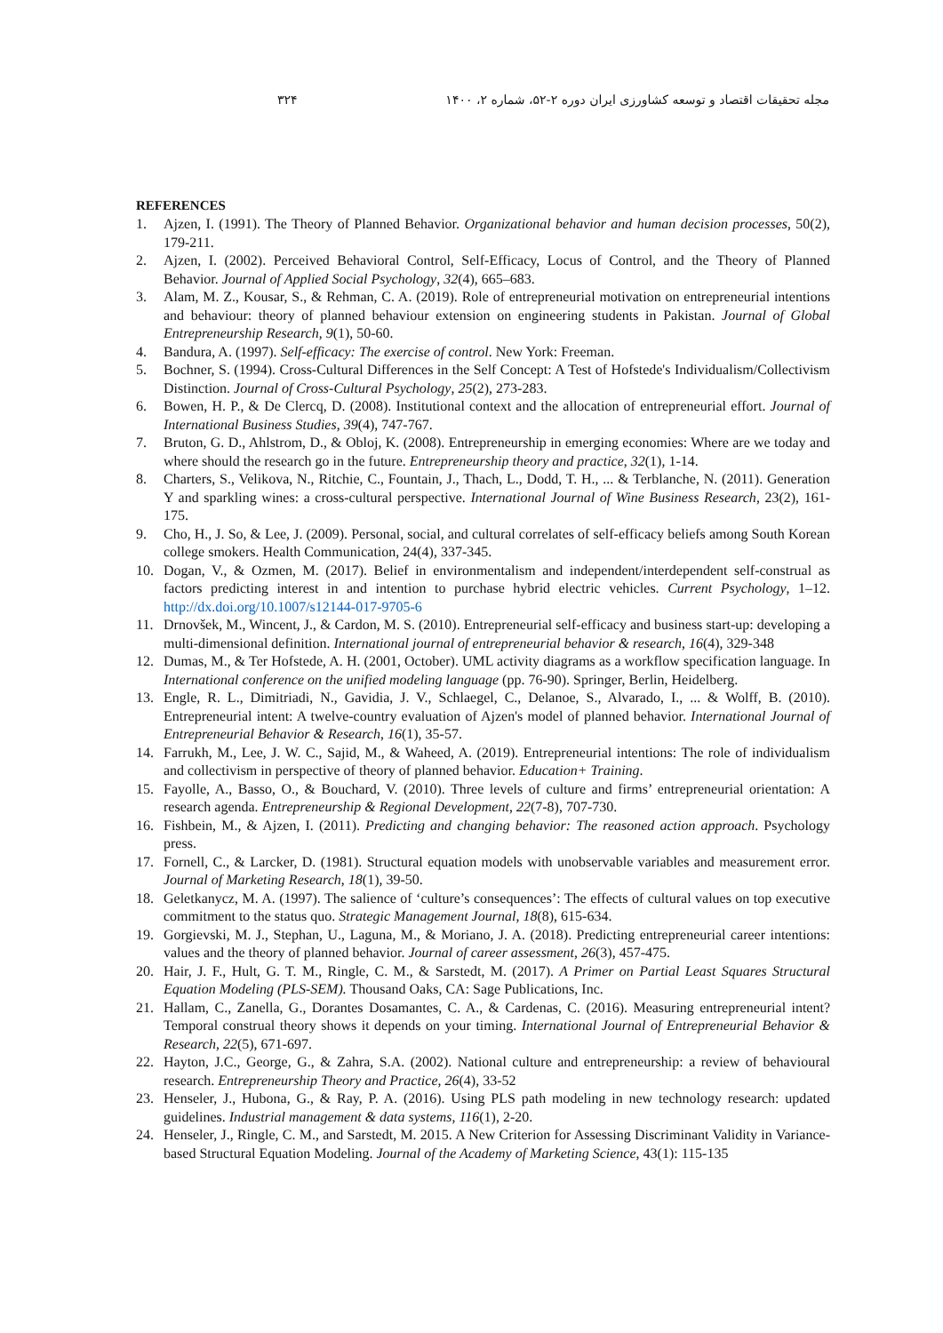مجله تحقیقات اقتصاد و توسعه کشاورزی ایران دوره ۲-۵۲، شماره ۲، ۱۴۰۰ ۳۲۴
REFERENCES
1. Ajzen, I. (1991). The Theory of Planned Behavior. Organizational behavior and human decision processes, 50(2), 179-211.
2. Ajzen, I. (2002). Perceived Behavioral Control, Self-Efficacy, Locus of Control, and the Theory of Planned Behavior. Journal of Applied Social Psychology, 32(4), 665–683.
3. Alam, M. Z., Kousar, S., & Rehman, C. A. (2019). Role of entrepreneurial motivation on entrepreneurial intentions and behaviour: theory of planned behaviour extension on engineering students in Pakistan. Journal of Global Entrepreneurship Research, 9(1), 50-60.
4. Bandura, A. (1997). Self-efficacy: The exercise of control. New York: Freeman.
5. Bochner, S. (1994). Cross-Cultural Differences in the Self Concept: A Test of Hofstede's Individualism/Collectivism Distinction. Journal of Cross-Cultural Psychology, 25(2), 273-283.
6. Bowen, H. P., & De Clercq, D. (2008). Institutional context and the allocation of entrepreneurial effort. Journal of International Business Studies, 39(4), 747-767.
7. Bruton, G. D., Ahlstrom, D., & Obloj, K. (2008). Entrepreneurship in emerging economies: Where are we today and where should the research go in the future. Entrepreneurship theory and practice, 32(1), 1-14.
8. Charters, S., Velikova, N., Ritchie, C., Fountain, J., Thach, L., Dodd, T. H., ... & Terblanche, N. (2011). Generation Y and sparkling wines: a cross-cultural perspective. International Journal of Wine Business Research, 23(2), 161-175.
9. Cho, H., J. So, & Lee, J. (2009). Personal, social, and cultural correlates of self-efficacy beliefs among South Korean college smokers. Health Communication, 24(4), 337-345.
10. Dogan, V., & Ozmen, M. (2017). Belief in environmentalism and independent/interdependent self-construal as factors predicting interest in and intention to purchase hybrid electric vehicles. Current Psychology, 1–12. http://dx.doi.org/10.1007/s12144-017-9705-6
11. Drnovšek, M., Wincent, J., & Cardon, M. S. (2010). Entrepreneurial self‐efficacy and business start‐up: developing a multi‐dimensional definition. International journal of entrepreneurial behavior & research, 16(4), 329-348
12. Dumas, M., & Ter Hofstede, A. H. (2001, October). UML activity diagrams as a workflow specification language. In International conference on the unified modeling language (pp. 76-90). Springer, Berlin, Heidelberg.
13. Engle, R. L., Dimitriadi, N., Gavidia, J. V., Schlaegel, C., Delanoe, S., Alvarado, I., ... & Wolff, B. (2010). Entrepreneurial intent: A twelve-country evaluation of Ajzen's model of planned behavior. International Journal of Entrepreneurial Behavior & Research, 16(1), 35-57.
14. Farrukh, M., Lee, J. W. C., Sajid, M., & Waheed, A. (2019). Entrepreneurial intentions: The role of individualism and collectivism in perspective of theory of planned behavior. Education+ Training.
15. Fayolle, A., Basso, O., & Bouchard, V. (2010). Three levels of culture and firms’ entrepreneurial orientation: A research agenda. Entrepreneurship & Regional Development, 22(7-8), 707-730.
16. Fishbein, M., & Ajzen, I. (2011). Predicting and changing behavior: The reasoned action approach. Psychology press.
17. Fornell, C., & Larcker, D. (1981). Structural equation models with unobservable variables and measurement error. Journal of Marketing Research, 18(1), 39-50.
18. Geletkanycz, M. A. (1997). The salience of ‘culture’s consequences’: The effects of cultural values on top executive commitment to the status quo. Strategic Management Journal, 18(8), 615-634.
19. Gorgievski, M. J., Stephan, U., Laguna, M., & Moriano, J. A. (2018). Predicting entrepreneurial career intentions: values and the theory of planned behavior. Journal of career assessment, 26(3), 457-475.
20. Hair, J. F., Hult, G. T. M., Ringle, C. M., & Sarstedt, M. (2017). A Primer on Partial Least Squares Structural Equation Modeling (PLS-SEM). Thousand Oaks, CA: Sage Publications, Inc.
21. Hallam, C., Zanella, G., Dorantes Dosamantes, C. A., & Cardenas, C. (2016). Measuring entrepreneurial intent? Temporal construal theory shows it depends on your timing. International Journal of Entrepreneurial Behavior & Research, 22(5), 671-697.
22. Hayton, J.C., George, G., & Zahra, S.A. (2002). National culture and entrepreneurship: a review of behavioural research. Entrepreneurship Theory and Practice, 26(4), 33-52
23. Henseler, J., Hubona, G., & Ray, P. A. (2016). Using PLS path modeling in new technology research: updated guidelines. Industrial management & data systems, 116(1), 2-20.
24. Henseler, J., Ringle, C. M., and Sarstedt, M. 2015. A New Criterion for Assessing Discriminant Validity in Variance-based Structural Equation Modeling. Journal of the Academy of Marketing Science, 43(1): 115-135